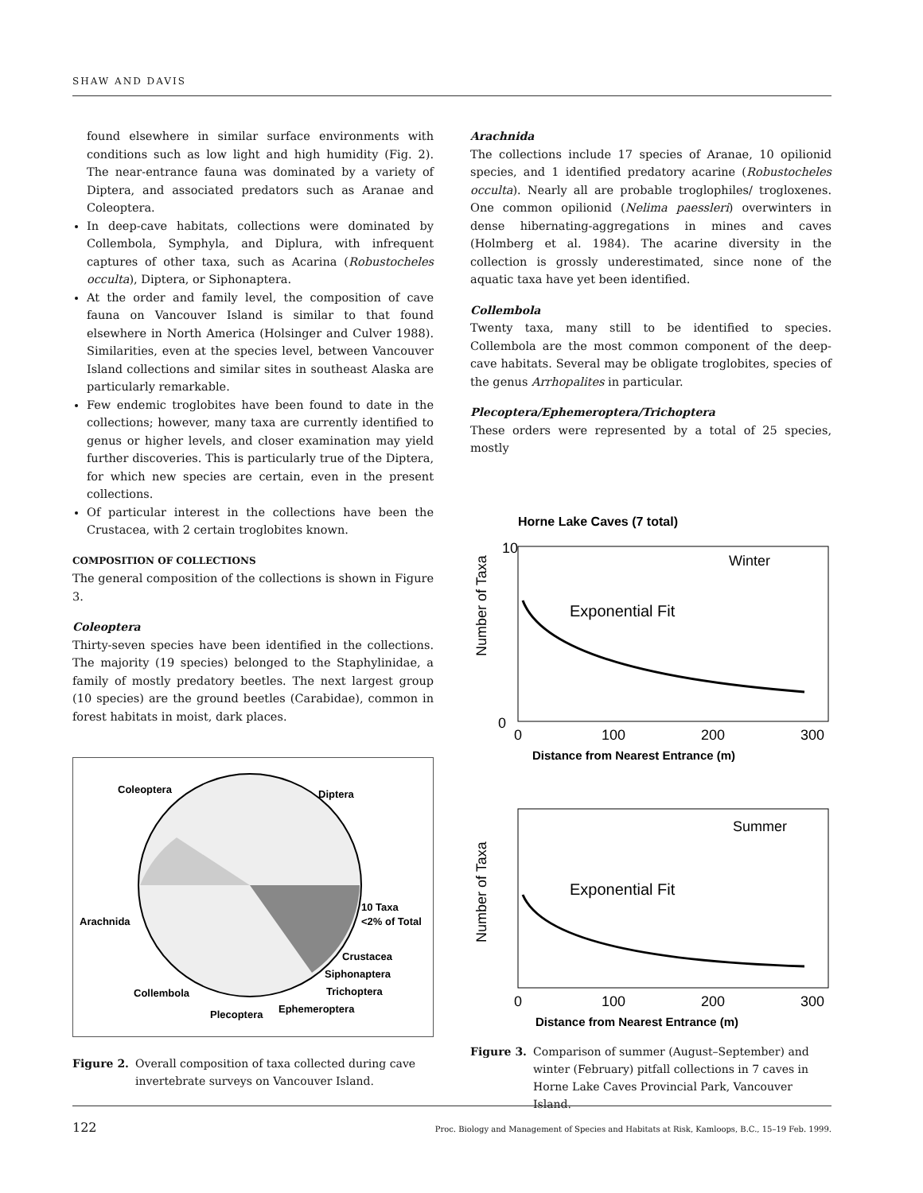SHAW AND DAVIS
found elsewhere in similar surface environments with conditions such as low light and high humidity (Fig. 2). The near-entrance fauna was dominated by a variety of Diptera, and associated predators such as Aranae and Coleoptera.
In deep-cave habitats, collections were dominated by Collembola, Symphyla, and Diplura, with infrequent captures of other taxa, such as Acarina (Robustocheles occulta), Diptera, or Siphonaptera.
At the order and family level, the composition of cave fauna on Vancouver Island is similar to that found elsewhere in North America (Holsinger and Culver 1988). Similarities, even at the species level, between Vancouver Island collections and similar sites in southeast Alaska are particularly remarkable.
Few endemic troglobites have been found to date in the collections; however, many taxa are currently identified to genus or higher levels, and closer examination may yield further discoveries. This is particularly true of the Diptera, for which new species are certain, even in the present collections.
Of particular interest in the collections have been the Crustacea, with 2 certain troglobites known.
COMPOSITION OF COLLECTIONS
The general composition of the collections is shown in Figure 3.
Coleoptera
Thirty-seven species have been identified in the collections. The majority (19 species) belonged to the Staphylinidae, a family of mostly predatory beetles. The next largest group (10 species) are the ground beetles (Carabidae), common in forest habitats in moist, dark places.
Coleoptera
Diptera
Arachnida
10 Taxa
<2% of Total
Crustacea
Siphonaptera
Collembola
Trichoptera
Plecoptera
Ephemeroptera
Figure 2. Overall composition of taxa collected during cave invertebrate surveys on Vancouver Island.
Arachnida
The collections include 17 species of Aranae, 10 opilionid species, and 1 identified predatory acarine (Robustocheles occulta). Nearly all are probable troglophiles/ trogloxenes. One common opilionid (Nelima paessleri) overwinters in dense hibernating-aggregations in mines and caves (Holmberg et al. 1984). The acarine diversity in the collection is grossly underestimated, since none of the aquatic taxa have yet been identified.
Collembola
Twenty taxa, many still to be identified to species. Collembola are the most common component of the deep-cave habitats. Several may be obligate troglobites, species of the genus Arrhopalites in particular.
Plecoptera/Ephemeroptera/Trichoptera
These orders were represented by a total of 25 species, mostly
Horne Lake Caves (7 total)
Winter
Exponential Fit
Number of Taxa
0
10
0
100
200
300
Distance from Nearest Entrance (m)
Summer
Exponential Fit
Number of Taxa
0
100
200
300
Distance from Nearest Entrance (m)
Figure 3. Comparison of summer (August–September) and winter (February) pitfall collections in 7 caves in Horne Lake Caves Provincial Park, Vancouver Island.
122 Proc. Biology and Management of Species and Habitats at Risk, Kamloops, B.C., 15–19 Feb. 1999.